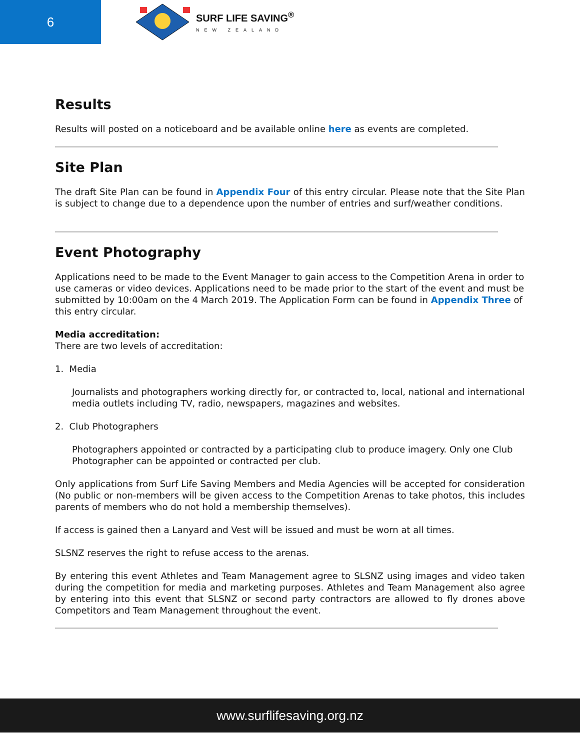6
SURF LIFE SAVING<sup>®</sup>
NEW ZEALAND
Results
Results will posted on a noticeboard and be available online here as events are completed.
Site Plan
The draft Site Plan can be found in Appendix Four of this entry circular. Please note that the Site Plan is subject to change due to a dependence upon the number of entries and surf/weather conditions.
Event Photography
Applications need to be made to the Event Manager to gain access to the Competition Arena in order to use cameras or video devices. Applications need to be made prior to the start of the event and must be submitted by 10:00am on the 4 March 2019. The Application Form can be found in Appendix Three of this entry circular.
Media accreditation:
There are two levels of accreditation:
1. Media
Journalists and photographers working directly for, or contracted to, local, national and international media outlets including TV, radio, newspapers, magazines and websites.
2. Club Photographers
Photographers appointed or contracted by a participating club to produce imagery. Only one Club Photographer can be appointed or contracted per club.
Only applications from Surf Life Saving Members and Media Agencies will be accepted for consideration (No public or non-members will be given access to the Competition Arenas to take photos, this includes parents of members who do not hold a membership themselves).
If access is gained then a Lanyard and Vest will be issued and must be worn at all times.
SLSNZ reserves the right to refuse access to the arenas.
By entering this event Athletes and Team Management agree to SLSNZ using images and video taken during the competition for media and marketing purposes. Athletes and Team Management also agree by entering into this event that SLSNZ or second party contractors are allowed to fly drones above Competitors and Team Management throughout the event.
www.surflifesaving.org.nz